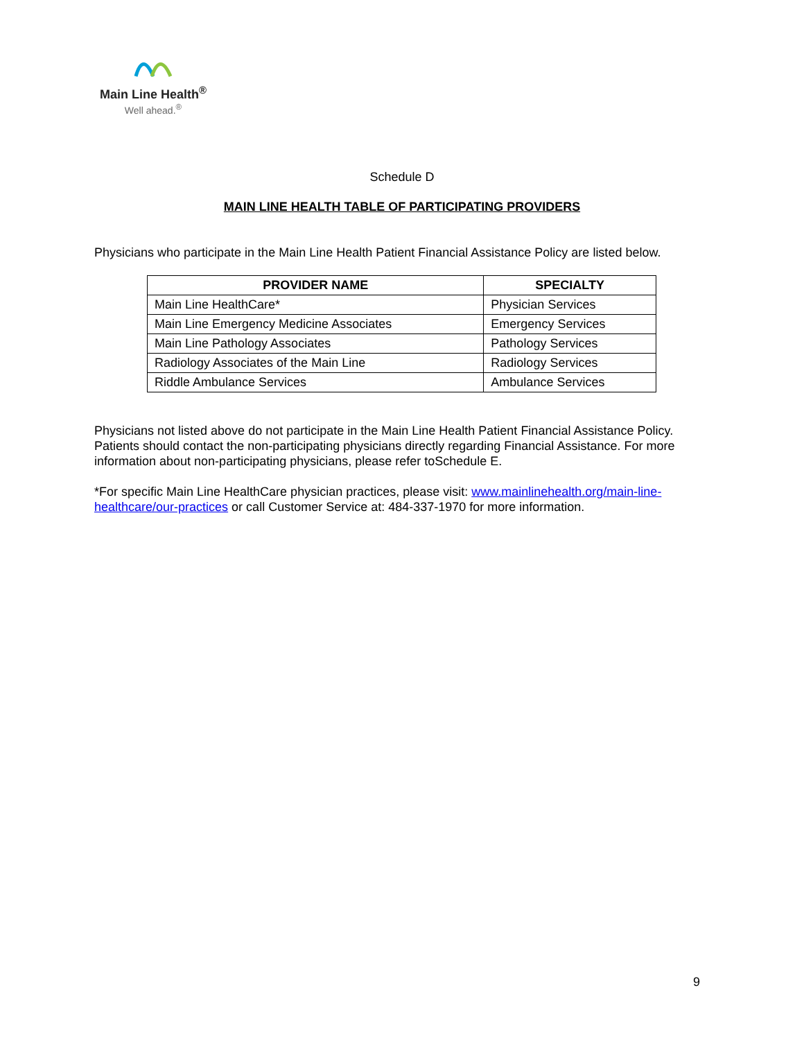Main Line Health<sup>®</sup>
Well ahead.<sup>®</sup>
Schedule D
MAIN LINE HEALTH TABLE OF PARTICIPATING PROVIDERS
Physicians who participate in the Main Line Health Patient Financial Assistance Policy are listed below.
| PROVIDER NAME | SPECIALTY |
| --- | --- |
| Main Line HealthCare* | Physician Services |
| Main Line Emergency Medicine Associates | Emergency Services |
| Main Line Pathology Associates | Pathology Services |
| Radiology Associates of the Main Line | Radiology Services |
| Riddle Ambulance Services | Ambulance Services |
Physicians not listed above do not participate in the Main Line Health Patient Financial Assistance Policy. Patients should contact the non-participating physicians directly regarding Financial Assistance. For more information about non-participating physicians, please refer toSchedule E.
*For specific Main Line HealthCare physician practices, please visit: www.mainlinehealth.org/main-line-healthcare/our-practices or call Customer Service at: 484-337-1970 for more information.
9